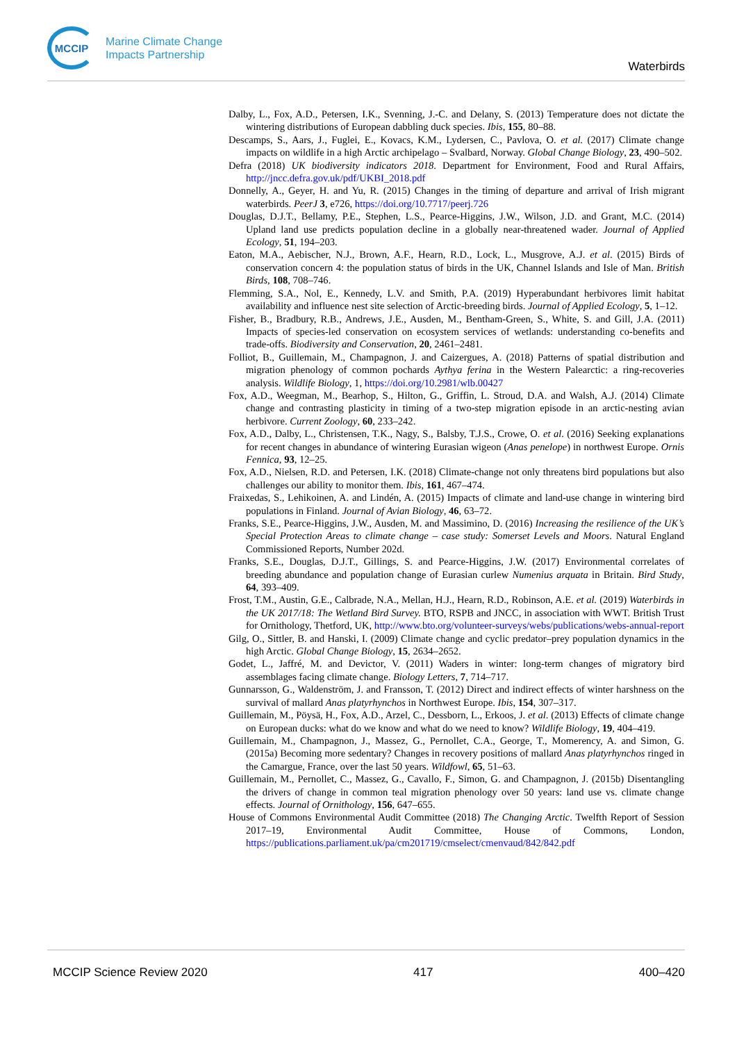MCCIP
Marine Climate Change
Impacts Partnership
Waterbirds
Dalby, L., Fox, A.D., Petersen, I.K., Svenning, J.-C. and Delany, S. (2013) Temperature does not dictate the wintering distributions of European dabbling duck species. Ibis, 155, 80–88.
Descamps, S., Aars, J., Fuglei, E., Kovacs, K.M., Lydersen, C., Pavlova, O. et al. (2017) Climate change impacts on wildlife in a high Arctic archipelago – Svalbard, Norway. Global Change Biology, 23, 490–502.
Defra (2018) UK biodiversity indicators 2018. Department for Environment, Food and Rural Affairs, http://jncc.defra.gov.uk/pdf/UKBI_2018.pdf
Donnelly, A., Geyer, H. and Yu, R. (2015) Changes in the timing of departure and arrival of Irish migrant waterbirds. PeerJ 3, e726, https://doi.org/10.7717/peerj.726
Douglas, D.J.T., Bellamy, P.E., Stephen, L.S., Pearce-Higgins, J.W., Wilson, J.D. and Grant, M.C. (2014) Upland land use predicts population decline in a globally near-threatened wader. Journal of Applied Ecology, 51, 194–203.
Eaton, M.A., Aebischer, N.J., Brown, A.F., Hearn, R.D., Lock, L., Musgrove, A.J. et al. (2015) Birds of conservation concern 4: the population status of birds in the UK, Channel Islands and Isle of Man. British Birds, 108, 708–746.
Flemming, S.A., Nol, E., Kennedy, L.V. and Smith, P.A. (2019) Hyperabundant herbivores limit habitat availability and influence nest site selection of Arctic-breeding birds. Journal of Applied Ecology, 5, 1–12.
Fisher, B., Bradbury, R.B., Andrews, J.E., Ausden, M., Bentham-Green, S., White, S. and Gill, J.A. (2011) Impacts of species-led conservation on ecosystem services of wetlands: understanding co-benefits and trade-offs. Biodiversity and Conservation, 20, 2461–2481.
Folliot, B., Guillemain, M., Champagnon, J. and Caizergues, A. (2018) Patterns of spatial distribution and migration phenology of common pochards Aythya ferina in the Western Palearctic: a ring-recoveries analysis. Wildlife Biology, 1, https://doi.org/10.2981/wlb.00427
Fox, A.D., Weegman, M., Bearhop, S., Hilton, G., Griffin, L. Stroud, D.A. and Walsh, A.J. (2014) Climate change and contrasting plasticity in timing of a two-step migration episode in an arctic-nesting avian herbivore. Current Zoology, 60, 233–242.
Fox, A.D., Dalby, L., Christensen, T.K., Nagy, S., Balsby, T.J.S., Crowe, O. et al. (2016) Seeking explanations for recent changes in abundance of wintering Eurasian wigeon (Anas penelope) in northwest Europe. Ornis Fennica, 93, 12–25.
Fox, A.D., Nielsen, R.D. and Petersen, I.K. (2018) Climate-change not only threatens bird populations but also challenges our ability to monitor them. Ibis, 161, 467–474.
Fraixedas, S., Lehikoinen, A. and Lindén, A. (2015) Impacts of climate and land-use change in wintering bird populations in Finland. Journal of Avian Biology, 46, 63–72.
Franks, S.E., Pearce-Higgins, J.W., Ausden, M. and Massimino, D. (2016) Increasing the resilience of the UK’s Special Protection Areas to climate change – case study: Somerset Levels and Moors. Natural England Commissioned Reports, Number 202d.
Franks, S.E., Douglas, D.J.T., Gillings, S. and Pearce-Higgins, J.W. (2017) Environmental correlates of breeding abundance and population change of Eurasian curlew Numenius arquata in Britain. Bird Study, 64, 393–409.
Frost, T.M., Austin, G.E., Calbrade, N.A., Mellan, H.J., Hearn, R.D., Robinson, A.E. et al. (2019) Waterbirds in the UK 2017/18: The Wetland Bird Survey. BTO, RSPB and JNCC, in association with WWT. British Trust for Ornithology, Thetford, UK, http://www.bto.org/volunteer-surveys/webs/publications/webs-annual-report
Gilg, O., Sittler, B. and Hanski, I. (2009) Climate change and cyclic predator–prey population dynamics in the high Arctic. Global Change Biology, 15, 2634–2652.
Godet, L., Jaffré, M. and Devictor, V. (2011) Waders in winter: long-term changes of migratory bird assemblages facing climate change. Biology Letters, 7, 714–717.
Gunnarsson, G., Waldenström, J. and Fransson, T. (2012) Direct and indirect effects of winter harshness on the survival of mallard Anas platyrhynchos in Northwest Europe. Ibis, 154, 307–317.
Guillemain, M., Pöysä, H., Fox, A.D., Arzel, C., Dessborn, L., Erkoos, J. et al. (2013) Effects of climate change on European ducks: what do we know and what do we need to know? Wildlife Biology, 19, 404–419.
Guillemain, M., Champagnon, J., Massez, G., Pernollet, C.A., George, T., Momerency, A. and Simon, G. (2015a) Becoming more sedentary? Changes in recovery positions of mallard Anas platyrhynchos ringed in the Camargue, France, over the last 50 years. Wildfowl, 65, 51–63.
Guillemain, M., Pernollet, C., Massez, G., Cavallo, F., Simon, G. and Champagnon, J. (2015b) Disentangling the drivers of change in common teal migration phenology over 50 years: land use vs. climate change effects. Journal of Ornithology, 156, 647–655.
House of Commons Environmental Audit Committee (2018) The Changing Arctic. Twelfth Report of Session 2017–19, Environmental Audit Committee, House of Commons, London, https://publications.parliament.uk/pa/cm201719/cmselect/cmenvaud/842/842.pdf
MCCIP Science Review 2020 417 400–420